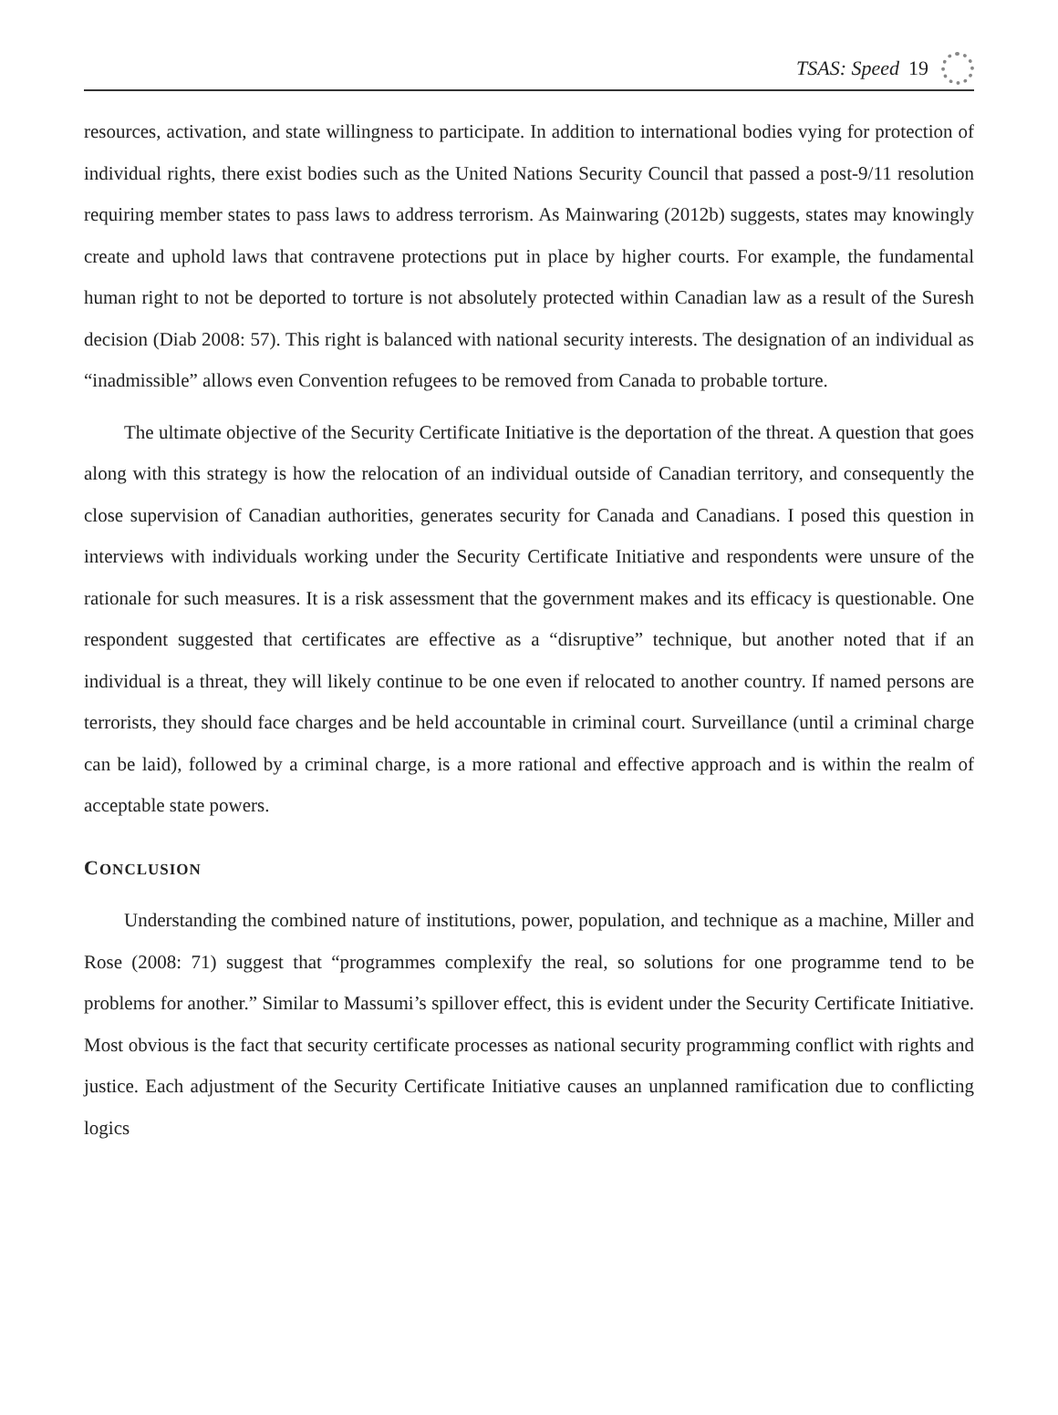TSAS: Speed 19
resources, activation, and state willingness to participate. In addition to international bodies vying for protection of individual rights, there exist bodies such as the United Nations Security Council that passed a post-9/11 resolution requiring member states to pass laws to address terrorism. As Mainwaring (2012b) suggests, states may knowingly create and uphold laws that contravene protections put in place by higher courts. For example, the fundamental human right to not be deported to torture is not absolutely protected within Canadian law as a result of the Suresh decision (Diab 2008: 57). This right is balanced with national security interests. The designation of an individual as “inadmissible” allows even Convention refugees to be removed from Canada to probable torture.
The ultimate objective of the Security Certificate Initiative is the deportation of the threat. A question that goes along with this strategy is how the relocation of an individual outside of Canadian territory, and consequently the close supervision of Canadian authorities, generates security for Canada and Canadians. I posed this question in interviews with individuals working under the Security Certificate Initiative and respondents were unsure of the rationale for such measures. It is a risk assessment that the government makes and its efficacy is questionable. One respondent suggested that certificates are effective as a “disruptive” technique, but another noted that if an individual is a threat, they will likely continue to be one even if relocated to another country. If named persons are terrorists, they should face charges and be held accountable in criminal court. Surveillance (until a criminal charge can be laid), followed by a criminal charge, is a more rational and effective approach and is within the realm of acceptable state powers.
CONCLUSION
Understanding the combined nature of institutions, power, population, and technique as a machine, Miller and Rose (2008: 71) suggest that “programmes complexify the real, so solutions for one programme tend to be problems for another.” Similar to Massumi’s spillover effect, this is evident under the Security Certificate Initiative. Most obvious is the fact that security certificate processes as national security programming conflict with rights and justice. Each adjustment of the Security Certificate Initiative causes an unplanned ramification due to conflicting logics